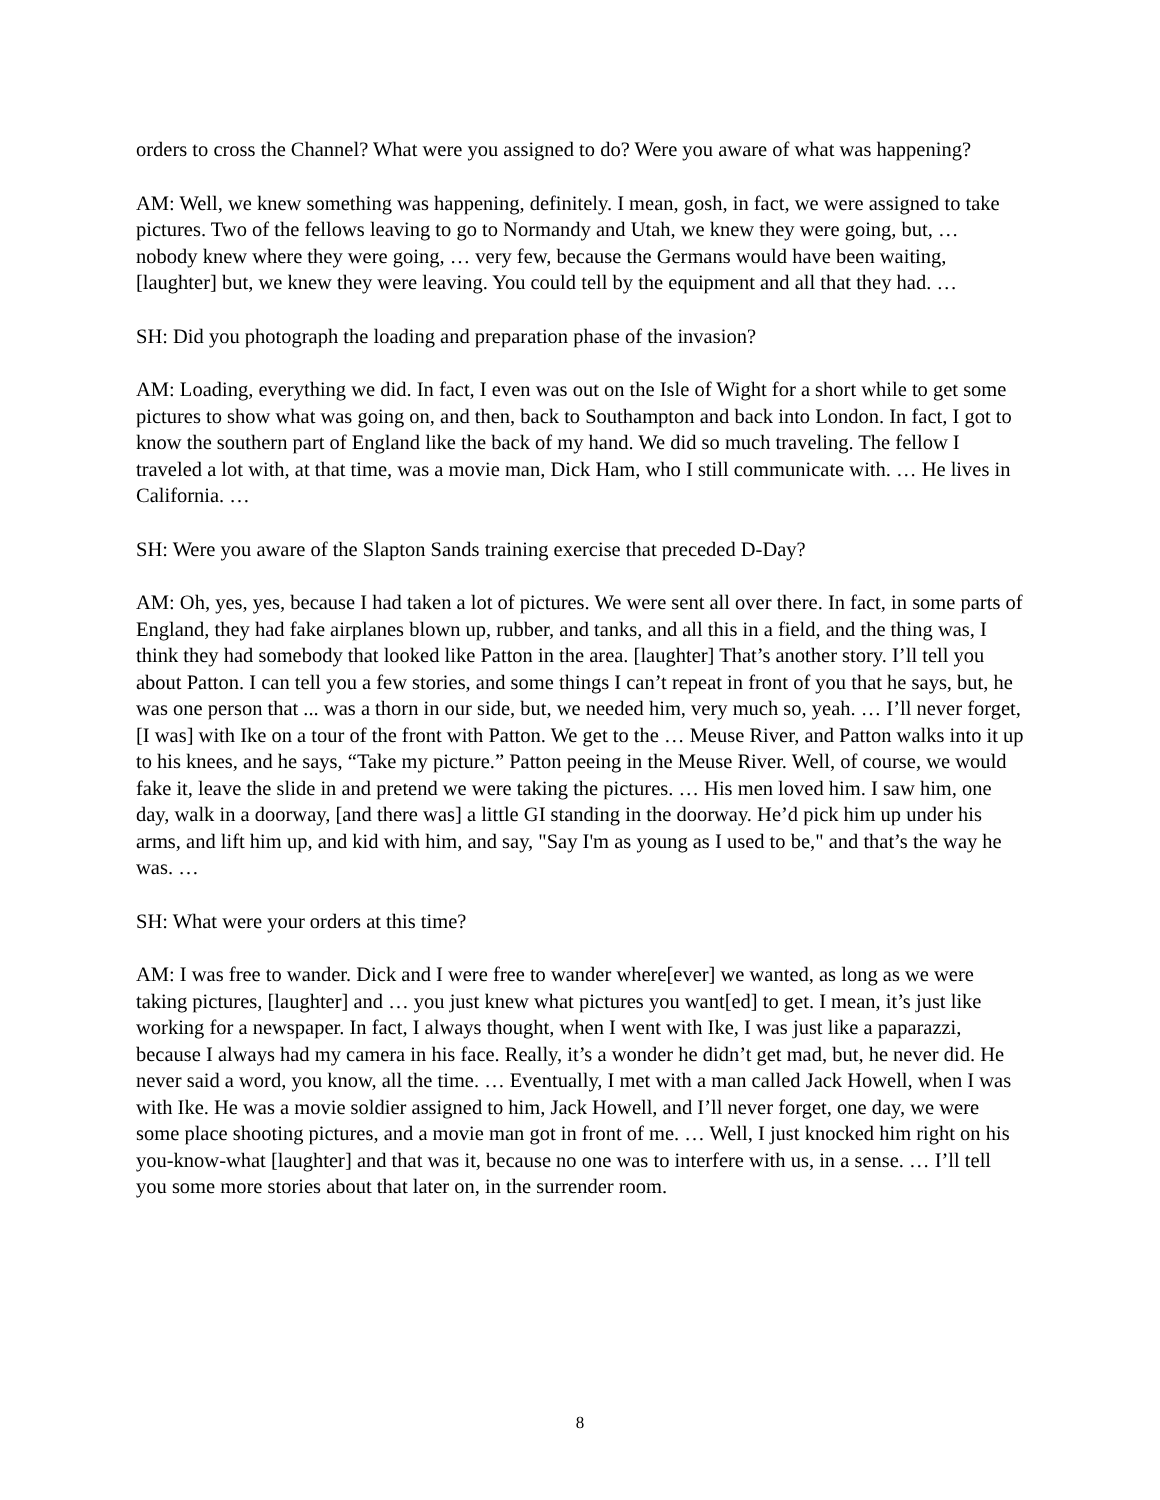orders to cross the Channel? What were you assigned to do? Were you aware of what was happening?
AM: Well, we knew something was happening, definitely. I mean, gosh, in fact, we were assigned to take pictures. Two of the fellows leaving to go to Normandy and Utah, we knew they were going, but, … nobody knew where they were going, … very few, because the Germans would have been waiting, [laughter] but, we knew they were leaving. You could tell by the equipment and all that they had. …
SH: Did you photograph the loading and preparation phase of the invasion?
AM: Loading, everything we did. In fact, I even was out on the Isle of Wight for a short while to get some pictures to show what was going on, and then, back to Southampton and back into London. In fact, I got to know the southern part of England like the back of my hand. We did so much traveling. The fellow I traveled a lot with, at that time, was a movie man, Dick Ham, who I still communicate with. … He lives in California. …
SH: Were you aware of the Slapton Sands training exercise that preceded D-Day?
AM: Oh, yes, yes, because I had taken a lot of pictures. We were sent all over there. In fact, in some parts of England, they had fake airplanes blown up, rubber, and tanks, and all this in a field, and the thing was, I think they had somebody that looked like Patton in the area. [laughter] That’s another story. I’ll tell you about Patton. I can tell you a few stories, and some things I can’t repeat in front of you that he says, but, he was one person that ... was a thorn in our side, but, we needed him, very much so, yeah. … I’ll never forget, [I was] with Ike on a tour of the front with Patton. We get to the … Meuse River, and Patton walks into it up to his knees, and he says, “Take my picture.” Patton peeing in the Meuse River. Well, of course, we would fake it, leave the slide in and pretend we were taking the pictures. … His men loved him. I saw him, one day, walk in a doorway, [and there was] a little GI standing in the doorway. He’d pick him up under his arms, and lift him up, and kid with him, and say, "Say I'm as young as I used to be," and that’s the way he was. …
SH: What were your orders at this time?
AM: I was free to wander. Dick and I were free to wander where[ever] we wanted, as long as we were taking pictures, [laughter] and … you just knew what pictures you want[ed] to get. I mean, it’s just like working for a newspaper. In fact, I always thought, when I went with Ike, I was just like a paparazzi, because I always had my camera in his face. Really, it’s a wonder he didn’t get mad, but, he never did. He never said a word, you know, all the time. … Eventually, I met with a man called Jack Howell, when I was with Ike. He was a movie soldier assigned to him, Jack Howell, and I’ll never forget, one day, we were some place shooting pictures, and a movie man got in front of me. … Well, I just knocked him right on his you-know-what [laughter] and that was it, because no one was to interfere with us, in a sense. … I’ll tell you some more stories about that later on, in the surrender room.
8